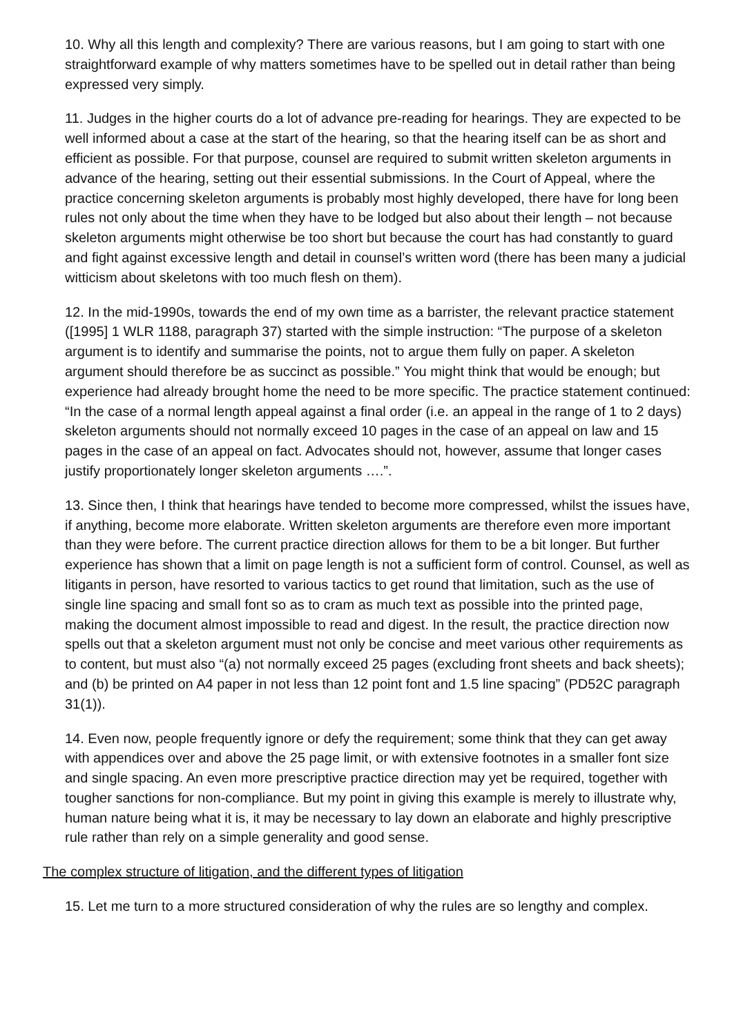10. Why all this length and complexity? There are various reasons, but I am going to start with one straightforward example of why matters sometimes have to be spelled out in detail rather than being expressed very simply.
11. Judges in the higher courts do a lot of advance pre-reading for hearings. They are expected to be well informed about a case at the start of the hearing, so that the hearing itself can be as short and efficient as possible. For that purpose, counsel are required to submit written skeleton arguments in advance of the hearing, setting out their essential submissions. In the Court of Appeal, where the practice concerning skeleton arguments is probably most highly developed, there have for long been rules not only about the time when they have to be lodged but also about their length – not because skeleton arguments might otherwise be too short but because the court has had constantly to guard and fight against excessive length and detail in counsel’s written word (there has been many a judicial witticism about skeletons with too much flesh on them).
12. In the mid-1990s, towards the end of my own time as a barrister, the relevant practice statement ([1995] 1 WLR 1188, paragraph 37) started with the simple instruction: “The purpose of a skeleton argument is to identify and summarise the points, not to argue them fully on paper. A skeleton argument should therefore be as succinct as possible.” You might think that would be enough; but experience had already brought home the need to be more specific. The practice statement continued: “In the case of a normal length appeal against a final order (i.e. an appeal in the range of 1 to 2 days) skeleton arguments should not normally exceed 10 pages in the case of an appeal on law and 15 pages in the case of an appeal on fact. Advocates should not, however, assume that longer cases justify proportionately longer skeleton arguments ….”.
13. Since then, I think that hearings have tended to become more compressed, whilst the issues have, if anything, become more elaborate. Written skeleton arguments are therefore even more important than they were before. The current practice direction allows for them to be a bit longer. But further experience has shown that a limit on page length is not a sufficient form of control. Counsel, as well as litigants in person, have resorted to various tactics to get round that limitation, such as the use of single line spacing and small font so as to cram as much text as possible into the printed page, making the document almost impossible to read and digest. In the result, the practice direction now spells out that a skeleton argument must not only be concise and meet various other requirements as to content, but must also “(a) not normally exceed 25 pages (excluding front sheets and back sheets); and (b) be printed on A4 paper in not less than 12 point font and 1.5 line spacing” (PD52C paragraph 31(1)).
14. Even now, people frequently ignore or defy the requirement; some think that they can get away with appendices over and above the 25 page limit, or with extensive footnotes in a smaller font size and single spacing. An even more prescriptive practice direction may yet be required, together with tougher sanctions for non-compliance. But my point in giving this example is merely to illustrate why, human nature being what it is, it may be necessary to lay down an elaborate and highly prescriptive rule rather than rely on a simple generality and good sense.
The complex structure of litigation, and the different types of litigation
15. Let me turn to a more structured consideration of why the rules are so lengthy and complex.